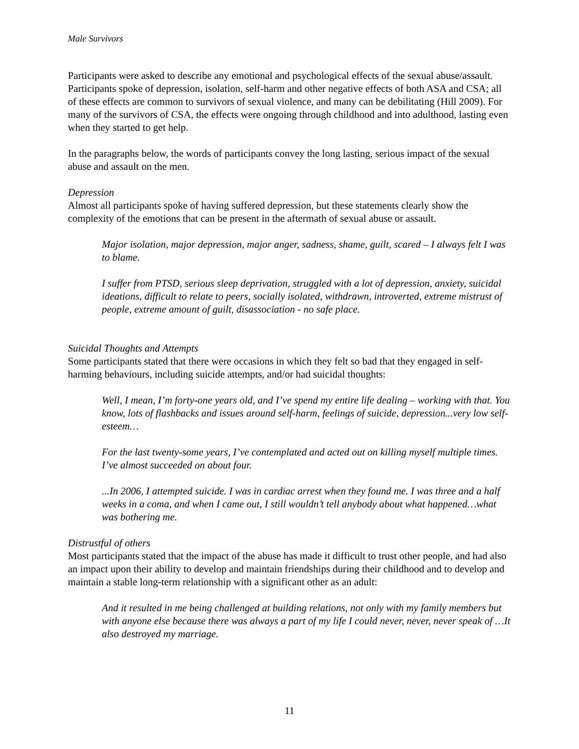Male Survivors
Participants were asked to describe any emotional and psychological effects of the sexual abuse/assault. Participants spoke of depression, isolation, self-harm and other negative effects of both ASA and CSA; all of these effects are common to survivors of sexual violence, and many can be debilitating (Hill 2009). For many of the survivors of CSA, the effects were ongoing through childhood and into adulthood, lasting even when they started to get help.
In the paragraphs below, the words of participants convey the long lasting, serious impact of the sexual abuse and assault on the men.
Depression
Almost all participants spoke of having suffered depression, but these statements clearly show the complexity of the emotions that can be present in the aftermath of sexual abuse or assault.
Major isolation, major depression, major anger, sadness, shame, guilt, scared – I always felt I was to blame.
I suffer from PTSD, serious sleep deprivation, struggled with a lot of depression, anxiety, suicidal ideations, difficult to relate to peers, socially isolated, withdrawn, introverted, extreme mistrust of people, extreme amount of guilt, disassociation - no safe place.
Suicidal Thoughts and Attempts
Some participants stated that there were occasions in which they felt so bad that they engaged in self-harming behaviours, including suicide attempts, and/or had suicidal thoughts:
Well, I mean, I’m forty-one years old, and I’ve spend my entire life dealing – working with that. You know, lots of flashbacks and issues around self-harm, feelings of suicide, depression...very low self-esteem…
For the last twenty-some years, I’ve contemplated and acted out on killing myself multiple times. I’ve almost succeeded on about four.
...In 2006, I attempted suicide. I was in cardiac arrest when they found me. I was three and a half weeks in a coma, and when I came out, I still wouldn’t tell anybody about what happened…what was bothering me.
Distrustful of others
Most participants stated that the impact of the abuse has made it difficult to trust other people, and had also an impact upon their ability to develop and maintain friendships during their childhood and to develop and maintain a stable long-term relationship with a significant other as an adult:
And it resulted in me being challenged at building relations, not only with my family members but with anyone else because there was always a part of my life I could never, never, never speak of …It also destroyed my marriage.
11